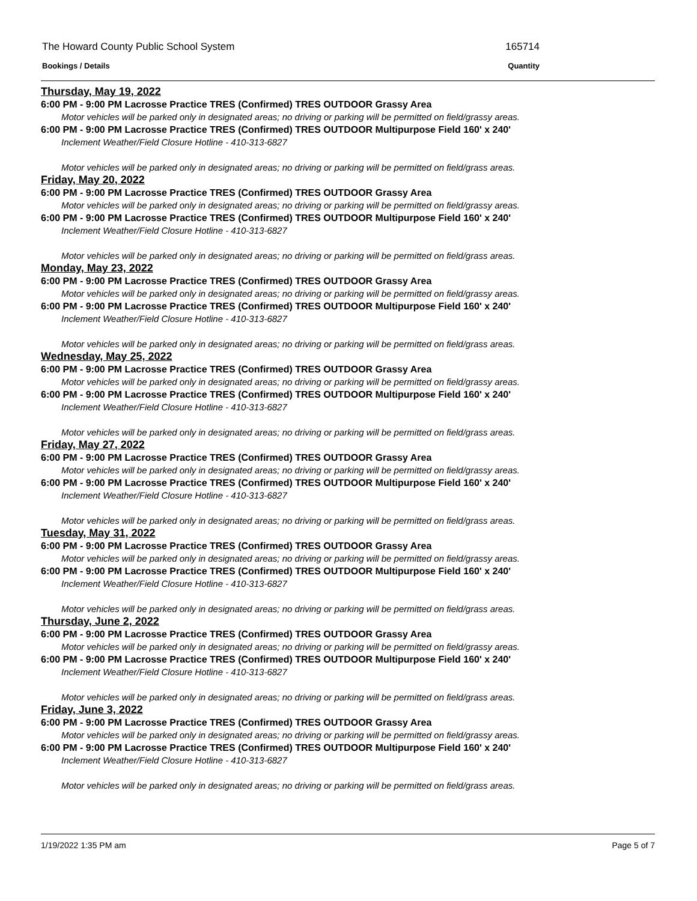The Howard County Public School System 165714
Bookings / Details Quantity
Thursday, May 19, 2022
6:00 PM - 9:00 PM Lacrosse Practice TRES (Confirmed) TRES OUTDOOR Grassy Area
Motor vehicles will be parked only in designated areas; no driving or parking will be permitted on field/grassy areas.
6:00 PM - 9:00 PM Lacrosse Practice TRES (Confirmed) TRES OUTDOOR Multipurpose Field 160' x 240'
Inclement Weather/Field Closure Hotline - 410-313-6827
Motor vehicles will be parked only in designated areas; no driving or parking will be permitted on field/grass areas.
Friday, May 20, 2022
6:00 PM - 9:00 PM Lacrosse Practice TRES (Confirmed) TRES OUTDOOR Grassy Area
Motor vehicles will be parked only in designated areas; no driving or parking will be permitted on field/grassy areas.
6:00 PM - 9:00 PM Lacrosse Practice TRES (Confirmed) TRES OUTDOOR Multipurpose Field 160' x 240'
Inclement Weather/Field Closure Hotline - 410-313-6827
Motor vehicles will be parked only in designated areas; no driving or parking will be permitted on field/grass areas.
Monday, May 23, 2022
6:00 PM - 9:00 PM Lacrosse Practice TRES (Confirmed) TRES OUTDOOR Grassy Area
Motor vehicles will be parked only in designated areas; no driving or parking will be permitted on field/grassy areas.
6:00 PM - 9:00 PM Lacrosse Practice TRES (Confirmed) TRES OUTDOOR Multipurpose Field 160' x 240'
Inclement Weather/Field Closure Hotline - 410-313-6827
Motor vehicles will be parked only in designated areas; no driving or parking will be permitted on field/grass areas.
Wednesday, May 25, 2022
6:00 PM - 9:00 PM Lacrosse Practice TRES (Confirmed) TRES OUTDOOR Grassy Area
Motor vehicles will be parked only in designated areas; no driving or parking will be permitted on field/grassy areas.
6:00 PM - 9:00 PM Lacrosse Practice TRES (Confirmed) TRES OUTDOOR Multipurpose Field 160' x 240'
Inclement Weather/Field Closure Hotline - 410-313-6827
Motor vehicles will be parked only in designated areas; no driving or parking will be permitted on field/grass areas.
Friday, May 27, 2022
6:00 PM - 9:00 PM Lacrosse Practice TRES (Confirmed) TRES OUTDOOR Grassy Area
Motor vehicles will be parked only in designated areas; no driving or parking will be permitted on field/grassy areas.
6:00 PM - 9:00 PM Lacrosse Practice TRES (Confirmed) TRES OUTDOOR Multipurpose Field 160' x 240'
Inclement Weather/Field Closure Hotline - 410-313-6827
Motor vehicles will be parked only in designated areas; no driving or parking will be permitted on field/grass areas.
Tuesday, May 31, 2022
6:00 PM - 9:00 PM Lacrosse Practice TRES (Confirmed) TRES OUTDOOR Grassy Area
Motor vehicles will be parked only in designated areas; no driving or parking will be permitted on field/grassy areas.
6:00 PM - 9:00 PM Lacrosse Practice TRES (Confirmed) TRES OUTDOOR Multipurpose Field 160' x 240'
Inclement Weather/Field Closure Hotline - 410-313-6827
Motor vehicles will be parked only in designated areas; no driving or parking will be permitted on field/grass areas.
Thursday, June 2, 2022
6:00 PM - 9:00 PM Lacrosse Practice TRES (Confirmed) TRES OUTDOOR Grassy Area
Motor vehicles will be parked only in designated areas; no driving or parking will be permitted on field/grassy areas.
6:00 PM - 9:00 PM Lacrosse Practice TRES (Confirmed) TRES OUTDOOR Multipurpose Field 160' x 240'
Inclement Weather/Field Closure Hotline - 410-313-6827
Motor vehicles will be parked only in designated areas; no driving or parking will be permitted on field/grass areas.
Friday, June 3, 2022
6:00 PM - 9:00 PM Lacrosse Practice TRES (Confirmed) TRES OUTDOOR Grassy Area
Motor vehicles will be parked only in designated areas; no driving or parking will be permitted on field/grassy areas.
6:00 PM - 9:00 PM Lacrosse Practice TRES (Confirmed) TRES OUTDOOR Multipurpose Field 160' x 240'
Inclement Weather/Field Closure Hotline - 410-313-6827
Motor vehicles will be parked only in designated areas; no driving or parking will be permitted on field/grass areas.
1/19/2022 1:35 PM am Page 5 of 7